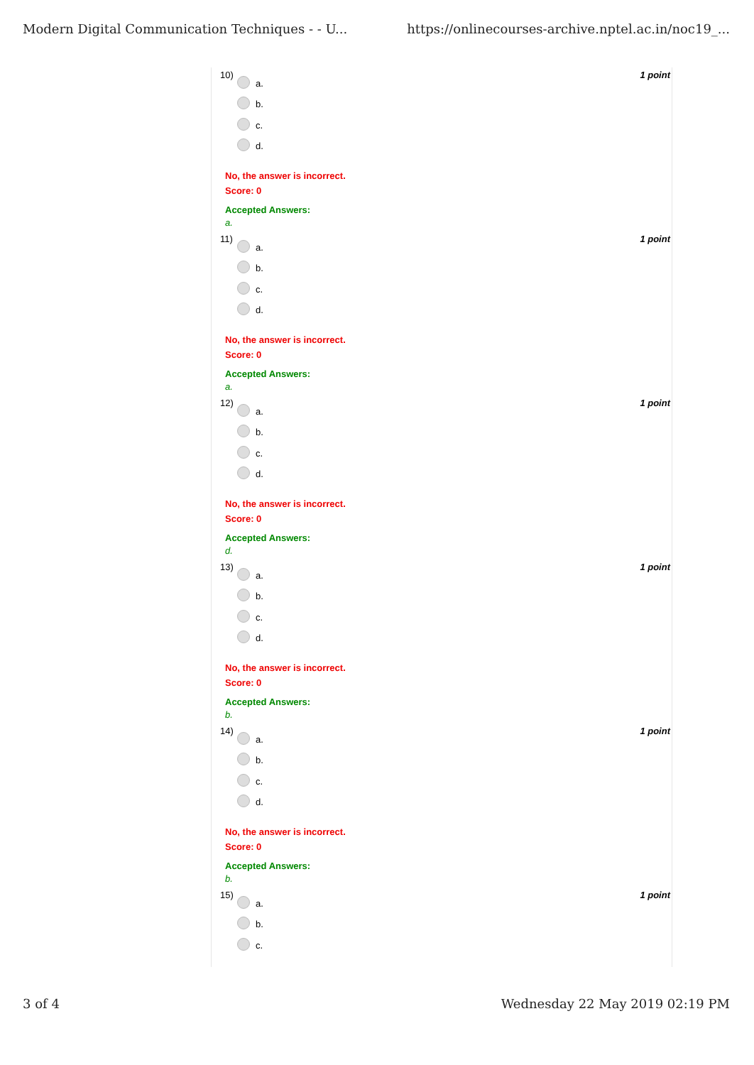Modern Digital Communication Techniques - - U... https://onlinecourses-archive.nptel.ac.in/noc19_...
1 point
10) a.
b.
c.
d.
No, the answer is incorrect.
Score: 0
Accepted Answers:
a.
1 point
11) a.
b.
c.
d.
No, the answer is incorrect.
Score: 0
Accepted Answers:
a.
1 point
12) a.
b.
c.
d.
No, the answer is incorrect.
Score: 0
Accepted Answers:
d.
1 point
13) a.
b.
c.
d.
No, the answer is incorrect.
Score: 0
Accepted Answers:
b.
1 point
14) a.
b.
c.
d.
No, the answer is incorrect.
Score: 0
Accepted Answers:
b.
1 point
15) a.
b.
c.
3 of 4 Wednesday 22 May 2019 02:19 PM